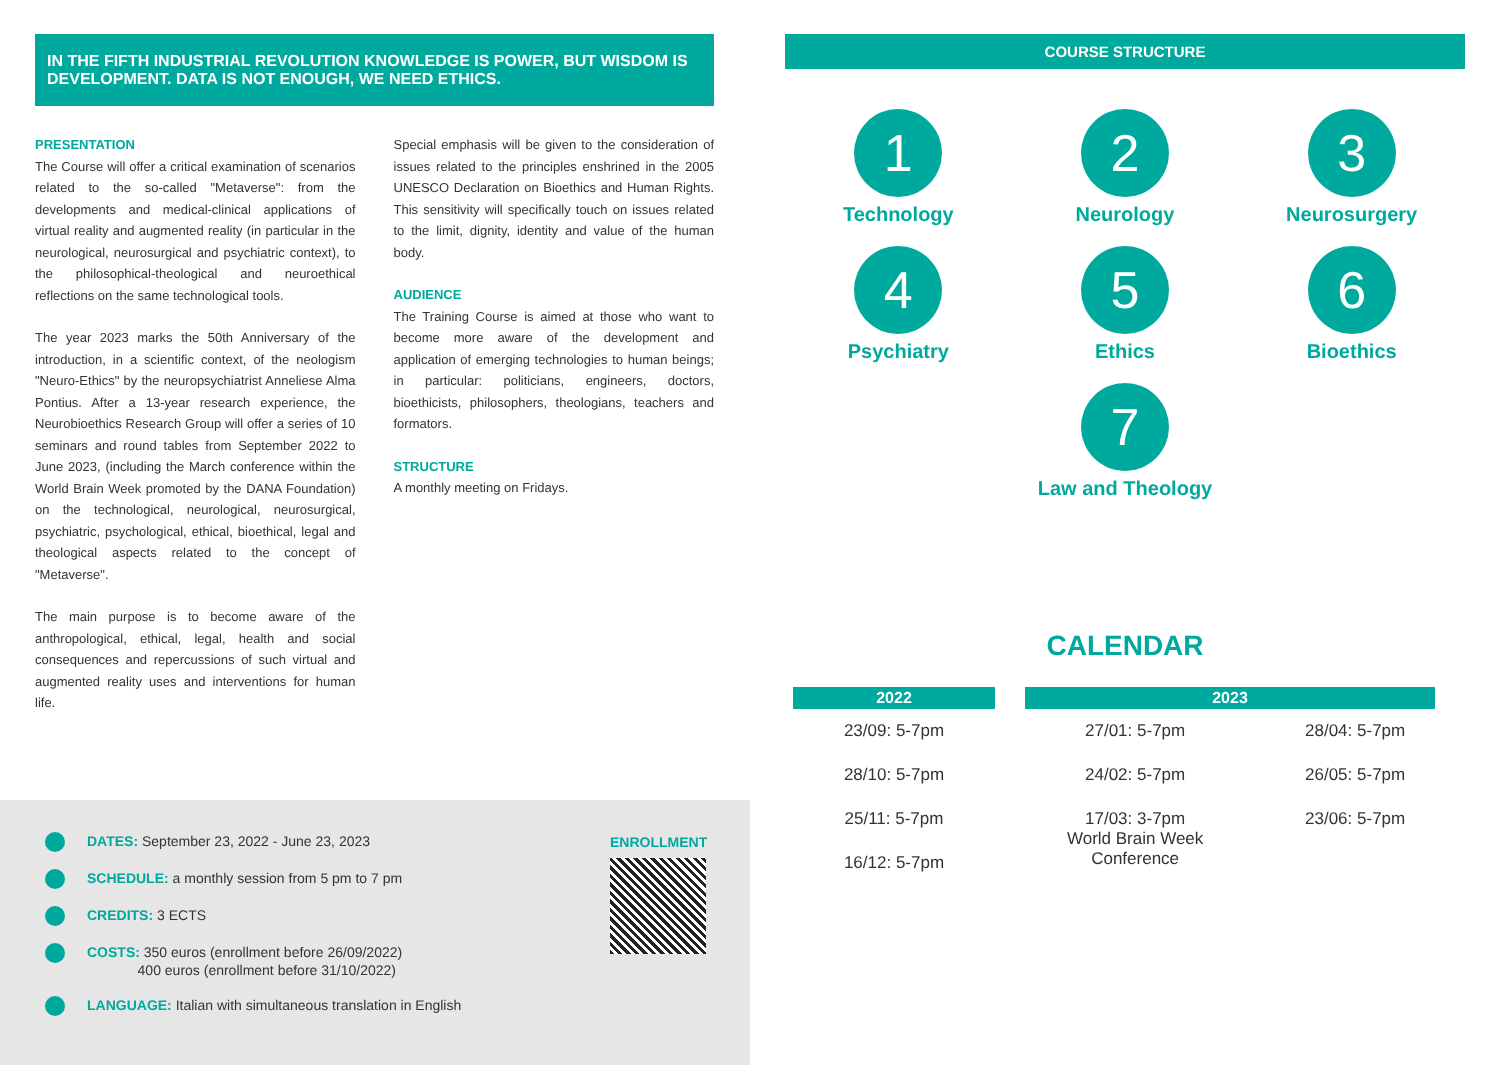IN THE FIFTH INDUSTRIAL REVOLUTION KNOWLEDGE IS POWER, BUT WISDOM IS DEVELOPMENT. DATA IS NOT ENOUGH, WE NEED ETHICS.
PRESENTATION
The Course will offer a critical examination of scenarios related to the so-called "Metaverse": from the developments and medical-clinical applications of virtual reality and augmented reality (in particular in the neurological, neurosurgical and psychiatric context), to the philosophical-theological and neuroethical reflections on the same technological tools.
The year 2023 marks the 50th Anniversary of the introduction, in a scientific context, of the neologism "Neuro-Ethics" by the neuropsychiatrist Anneliese Alma Pontius. After a 13-year research experience, the Neurobioethics Research Group will offer a series of 10 seminars and round tables from September 2022 to June 2023, (including the March conference within the World Brain Week promoted by the DANA Foundation) on the technological, neurological, neurosurgical, psychiatric, psychological, ethical, bioethical, legal and theological aspects related to the concept of "Metaverse".
The main purpose is to become aware of the anthropological, ethical, legal, health and social consequences and repercussions of such virtual and augmented reality uses and interventions for human life.
Special emphasis will be given to the consideration of issues related to the principles enshrined in the 2005 UNESCO Declaration on Bioethics and Human Rights. This sensitivity will specifically touch on issues related to the limit, dignity, identity and value of the human body.
AUDIENCE
The Training Course is aimed at those who want to become more aware of the development and application of emerging technologies to human beings; in particular: politicians, engineers, doctors, bioethicists, philosophers, theologians, teachers and formators.
STRUCTURE
A monthly meeting on Fridays.
DATES: September 23, 2022 - June 23, 2023
SCHEDULE: a monthly session from 5 pm to 7 pm
CREDITS: 3 ECTS
COSTS: 350 euros (enrollment before 26/09/2022)
400 euros (enrollment before 31/10/2022)
LANGUAGE: Italian with simultaneous translation in English
ENROLLMENT
COURSE STRUCTURE
1
Technology
2
Neurology
3
Neurosurgery
4
Psychiatry
5
Ethics
6
Bioethics
7
Law and Theology
CALENDAR
| 2022 | 2023 | |
| --- | --- | --- |
| 23/09: 5-7pm | 27/01: 5-7pm | 28/04: 5-7pm |
| 28/10: 5-7pm | 24/02: 5-7pm | 26/05: 5-7pm |
| 25/11: 5-7pm | 17/03: 3-7pm World Brain Week Conference | 23/06: 5-7pm |
| 16/12: 5-7pm | | |